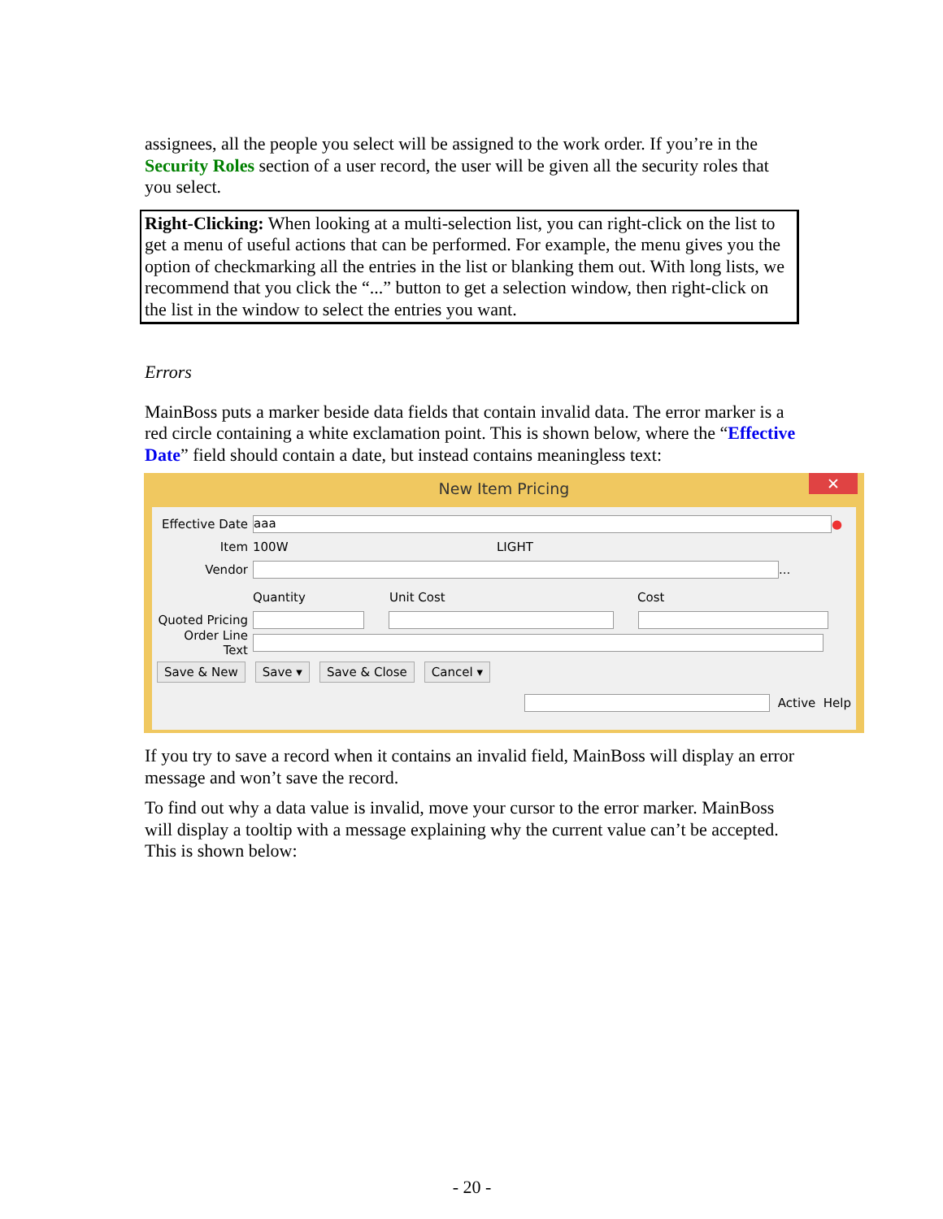assignees, all the people you select will be assigned to the work order. If you’re in the Security Roles section of a user record, the user will be given all the security roles that you select.
Right-Clicking: When looking at a multi-selection list, you can right-click on the list to get a menu of useful actions that can be performed. For example, the menu gives you the option of checkmarking all the entries in the list or blanking them out. With long lists, we recommend that you click the “...” button to get a selection window, then right-click on the list in the window to select the entries you want.
Errors
MainBoss puts a marker beside data fields that contain invalid data. The error marker is a red circle containing a white exclamation point. This is shown below, where the “Effective Date” field should contain a date, but instead contains meaningless text:
New Item Pricing ✕
Effective Date aaa ●
Item 100W LIGHT
Vendor ...
Quantity Unit Cost Cost
Quoted Pricing
Order Line Text
Save & New Save ▾ Save & Close Cancel ▾
Active Help
If you try to save a record when it contains an invalid field, MainBoss will display an error message and won’t save the record.
To find out why a data value is invalid, move your cursor to the error marker. MainBoss will display a tooltip with a message explaining why the current value can’t be accepted. This is shown below:
- 20 -